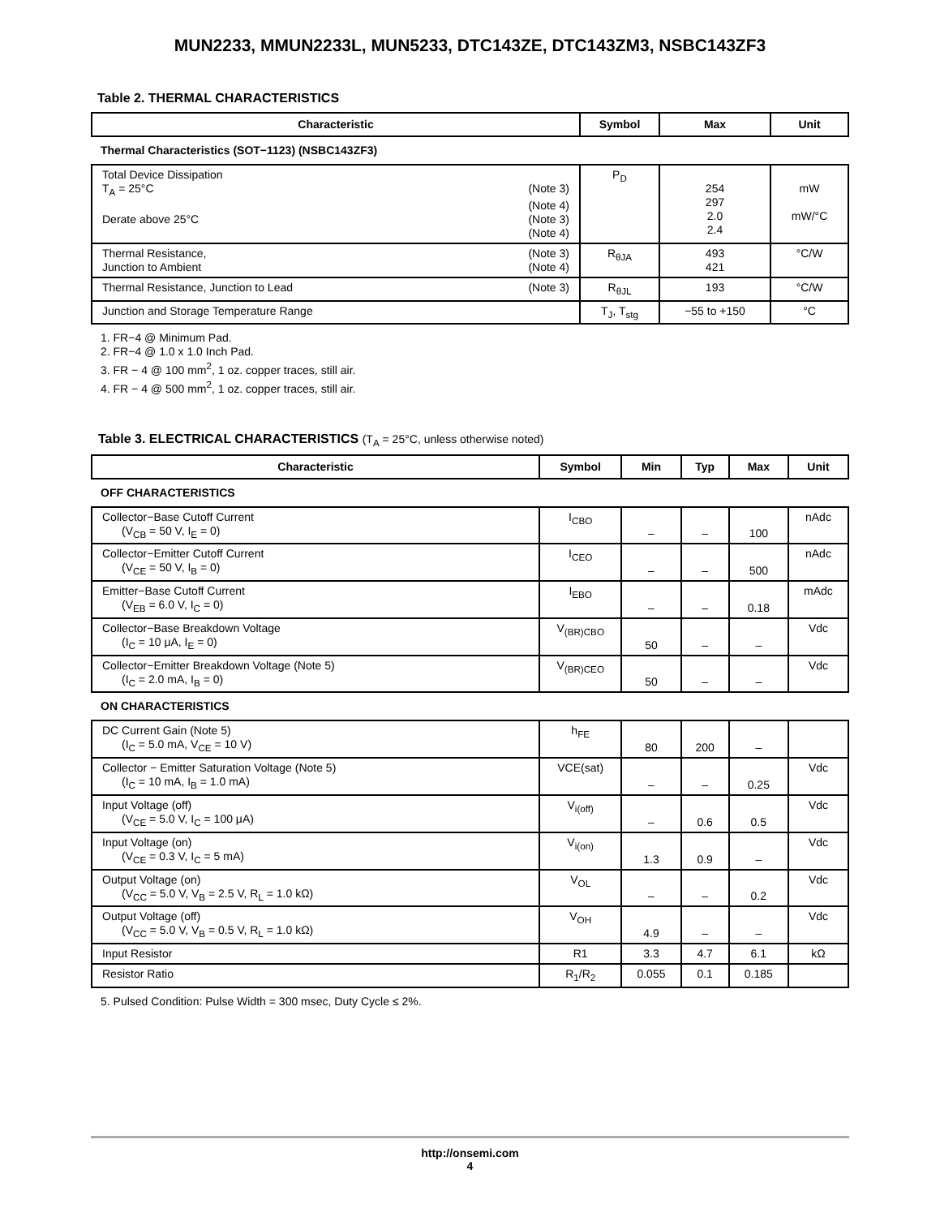MUN2233, MMUN2233L, MUN5233, DTC143ZE, DTC143ZM3, NSBC143ZF3
Table 2. THERMAL CHARACTERISTICS
| Characteristic | Symbol | Max | Unit |
| --- | --- | --- | --- |
| Thermal Characteristics (SOT−1123) (NSBC143ZF3) | | | |
| Total Device Dissipation T<sub>A</sub> = 25°C (Note 3) (Note 4) Derate above 25°C (Note 3) (Note 4) | P<sub>D</sub> | 254 297 2.0 2.4 | mW mW/°C |
| Thermal Resistance, (Note 3) Junction to Ambient (Note 4) | R<sub>θJA</sub> | 493 421 | °C/W |
| Thermal Resistance, Junction to Lead (Note 3) | R<sub>θJL</sub> | 193 | °C/W |
| Junction and Storage Temperature Range | T<sub>J</sub>, T<sub>stg</sub> | −55 to +150 | °C |
1. FR−4 @ Minimum Pad.
2. FR−4 @ 1.0 x 1.0 Inch Pad.
3. FR − 4 @ 100 mm<sup>2</sup>, 1 oz. copper traces, still air.
4. FR − 4 @ 500 mm<sup>2</sup>, 1 oz. copper traces, still air.
Table 3. ELECTRICAL CHARACTERISTICS (T<sub>A</sub> = 25°C, unless otherwise noted)
| Characteristic | Symbol | Min | Typ | Max | Unit |
| --- | --- | --- | --- | --- | --- |
| OFF CHARACTERISTICS | | | | | |
| Collector−Base Cutoff Current (V<sub>CB</sub> = 50 V, I<sub>E</sub> = 0) | I<sub>CBO</sub> | – | – | 100 | nAdc |
| Collector−Emitter Cutoff Current (V<sub>CE</sub> = 50 V, I<sub>B</sub> = 0) | I<sub>CEO</sub> | – | – | 500 | nAdc |
| Emitter−Base Cutoff Current (V<sub>EB</sub> = 6.0 V, I<sub>C</sub> = 0) | I<sub>EBO</sub> | – | – | 0.18 | mAdc |
| Collector−Base Breakdown Voltage (I<sub>C</sub> = 10 μA, I<sub>E</sub> = 0) | V<sub>(BR)CBO</sub> | 50 | – | – | Vdc |
| Collector−Emitter Breakdown Voltage (Note 5) (I<sub>C</sub> = 2.0 mA, I<sub>B</sub> = 0) | V<sub>(BR)CEO</sub> | 50 | – | – | Vdc |
| ON CHARACTERISTICS | | | | | |
| DC Current Gain (Note 5) (I<sub>C</sub> = 5.0 mA, V<sub>CE</sub> = 10 V) | h<sub>FE</sub> | 80 | 200 | – | |
| Collector − Emitter Saturation Voltage (Note 5) (I<sub>C</sub> = 10 mA, I<sub>B</sub> = 1.0 mA) | VCE(sat) | – | – | 0.25 | Vdc |
| Input Voltage (off) (V<sub>CE</sub> = 5.0 V, I<sub>C</sub> = 100 μA) | V<sub>i(off)</sub> | – | 0.6 | 0.5 | Vdc |
| Input Voltage (on) (V<sub>CE</sub> = 0.3 V, I<sub>C</sub> = 5 mA) | V<sub>i(on)</sub> | 1.3 | 0.9 | – | Vdc |
| Output Voltage (on) (V<sub>CC</sub> = 5.0 V, V<sub>B</sub> = 2.5 V, R<sub>L</sub> = 1.0 kΩ) | V<sub>OL</sub> | – | – | 0.2 | Vdc |
| Output Voltage (off) (V<sub>CC</sub> = 5.0 V, V<sub>B</sub> = 0.5 V, R<sub>L</sub> = 1.0 kΩ) | V<sub>OH</sub> | 4.9 | – | – | Vdc |
| Input Resistor | R1 | 3.3 | 4.7 | 6.1 | kΩ |
| Resistor Ratio | R<sub>1</sub>/R<sub>2</sub> | 0.055 | 0.1 | 0.185 | |
5. Pulsed Condition: Pulse Width = 300 msec, Duty Cycle ≤ 2%.
http://onsemi.com
4